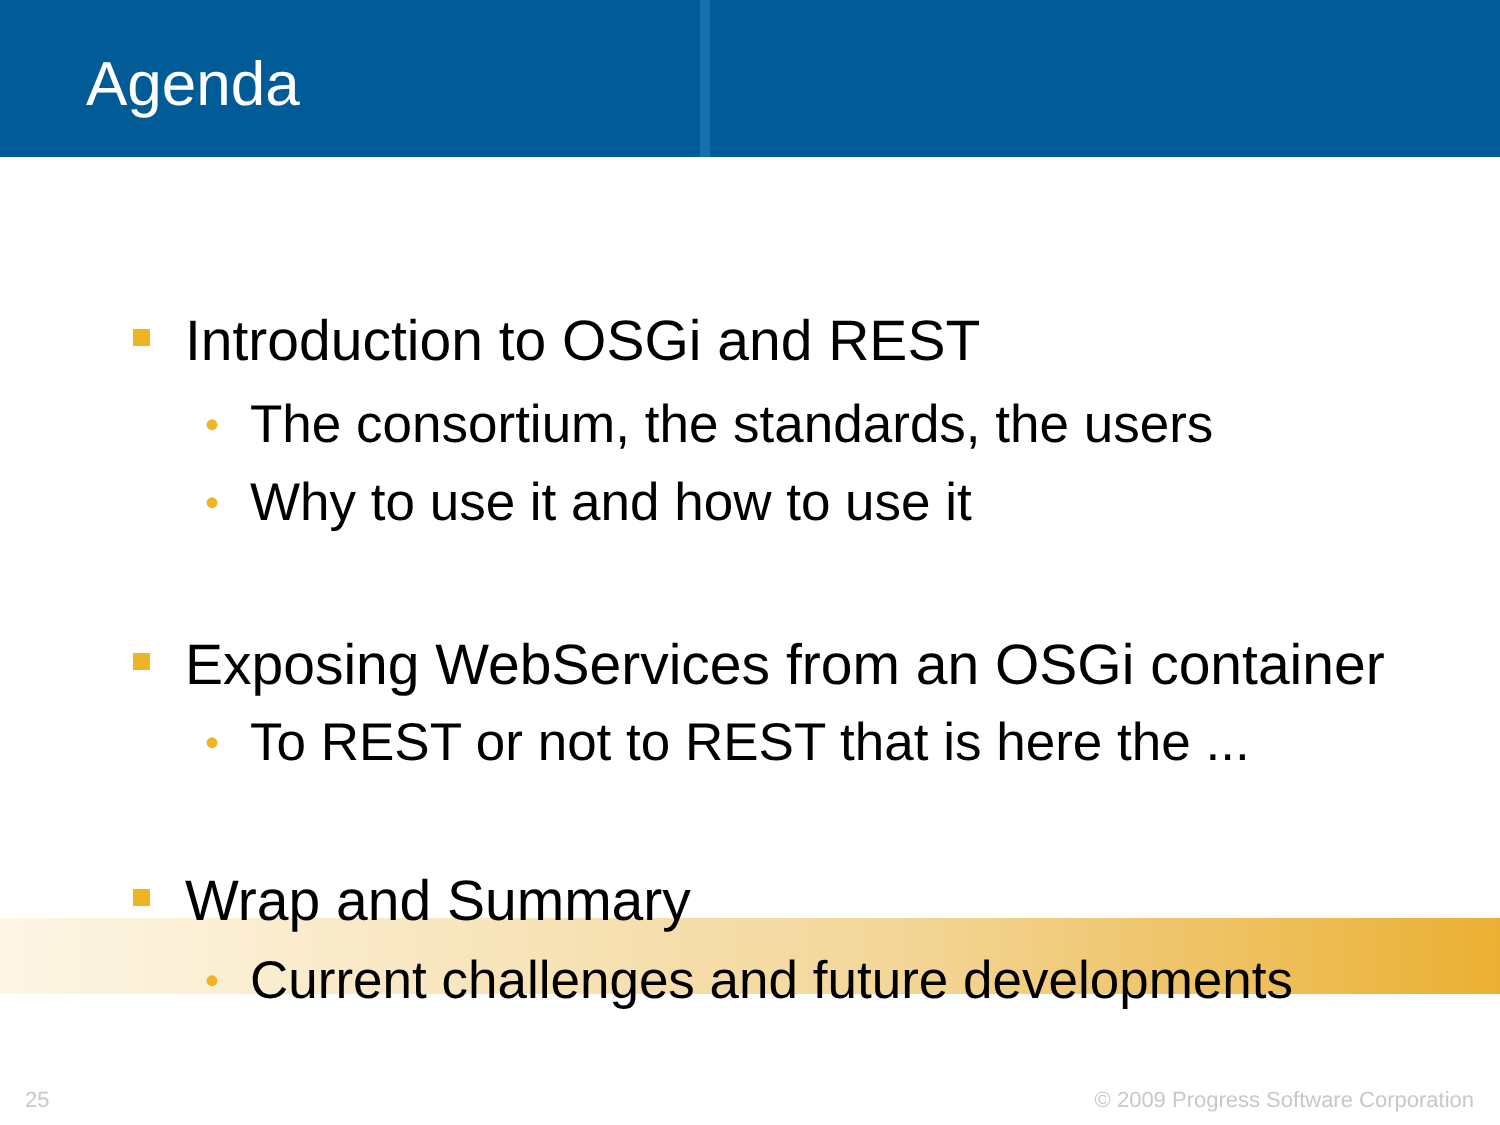Agenda
Introduction to OSGi and REST
• The consortium, the standards, the users
• Why to use it and how to use it
Exposing WebServices from an OSGi container
• To REST or not to REST that is here the ...
Wrap and Summary
• Current challenges and future developments
25
© 2009 Progress Software Corporation